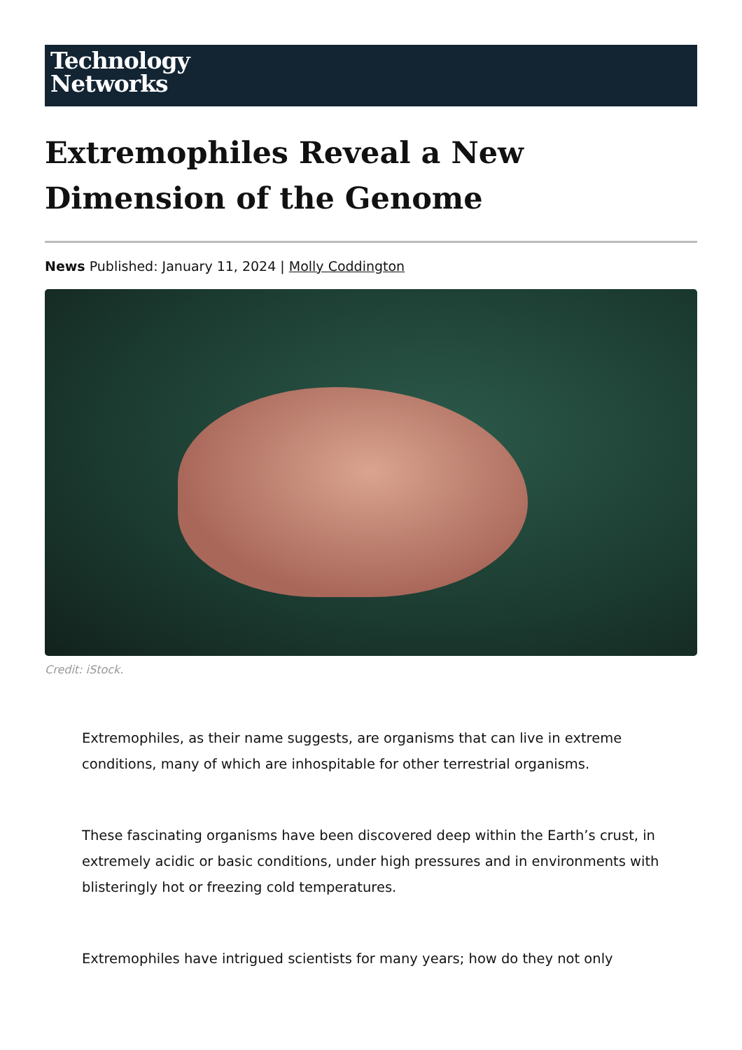Technology
Networks
Extremophiles Reveal a New Dimension of the Genome
News Published: January 11, 2024 | Molly Coddington
Credit: iStock.
Extremophiles, as their name suggests, are organisms that can live in extreme conditions, many of which are inhospitable for other terrestrial organisms.
These fascinating organisms have been discovered deep within the Earth’s crust, in extremely acidic or basic conditions, under high pressures and in environments with blisteringly hot or freezing cold temperatures.
Extremophiles have intrigued scientists for many years; how do they not only